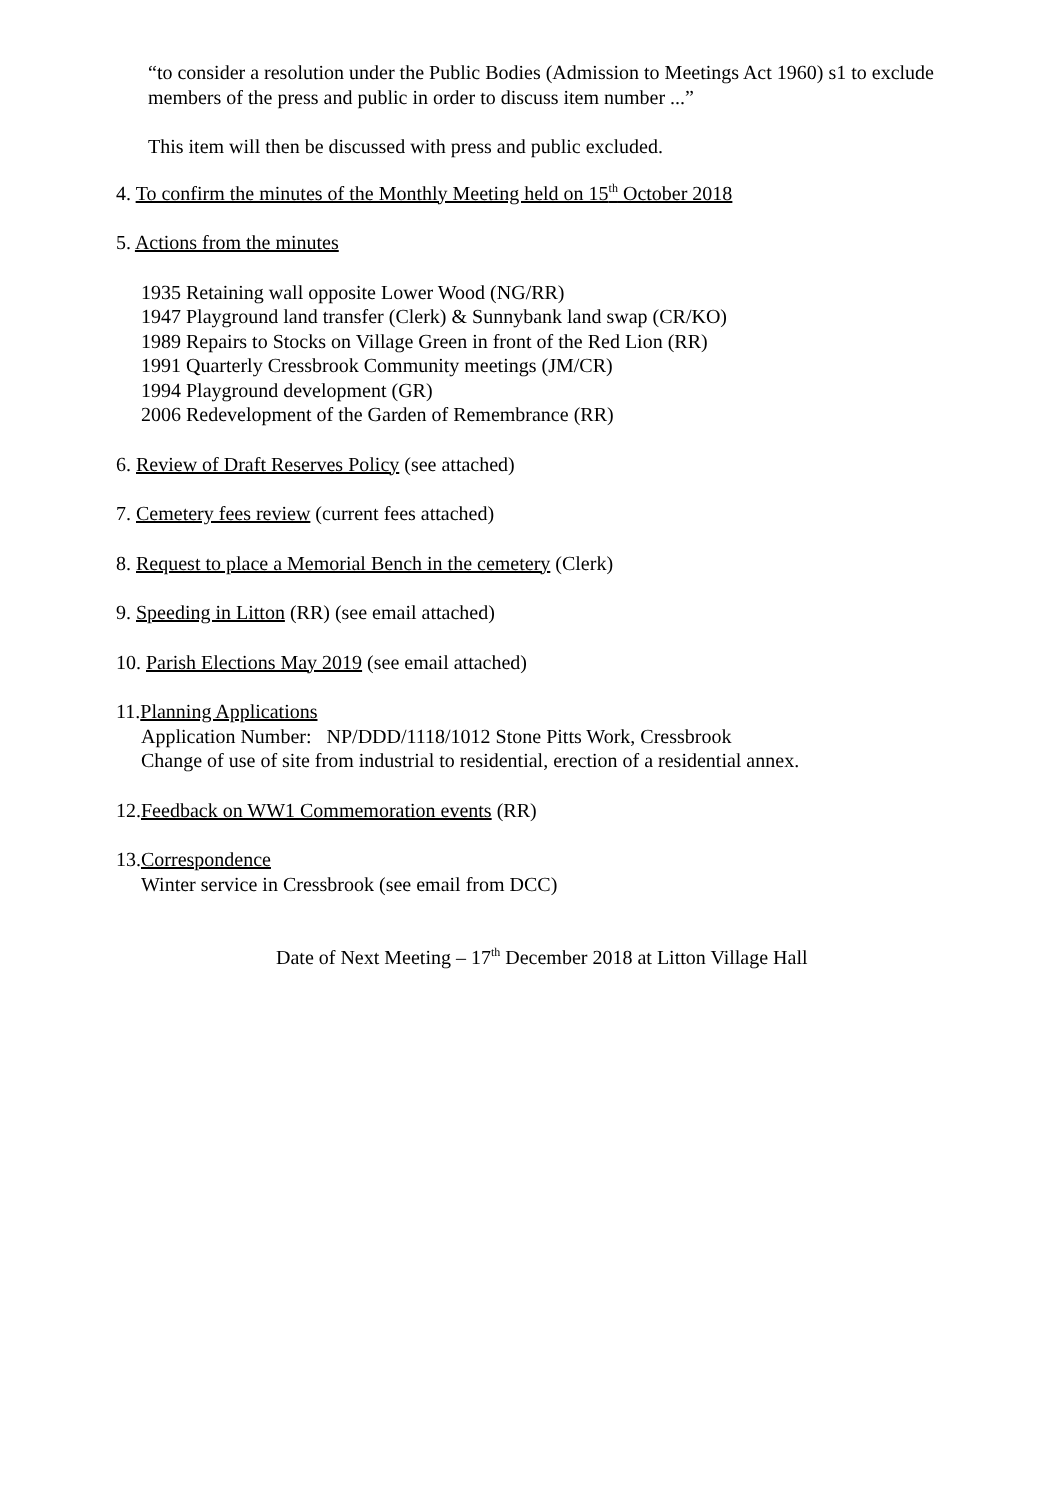“to consider a resolution under the Public Bodies (Admission to Meetings Act 1960) s1 to exclude members of the press and public in order to discuss item number ...”
This item will then be discussed with press and public excluded.
4. To confirm the minutes of the Monthly Meeting held on 15<sup>th</sup> October 2018
5. Actions from the minutes
1935 Retaining wall opposite Lower Wood (NG/RR)
1947 Playground land transfer (Clerk) & Sunnybank land swap (CR/KO)
1989 Repairs to Stocks on Village Green in front of the Red Lion (RR)
1991 Quarterly Cressbrook Community meetings (JM/CR)
1994 Playground development (GR)
2006 Redevelopment of the Garden of Remembrance (RR)
6. Review of Draft Reserves Policy (see attached)
7. Cemetery fees review (current fees attached)
8. Request to place a Memorial Bench in the cemetery (Clerk)
9. Speeding in Litton (RR) (see email attached)
10. Parish Elections May 2019 (see email attached)
11.Planning Applications
Application Number: NP/DDD/1118/1012 Stone Pitts Work, Cressbrook
Change of use of site from industrial to residential, erection of a residential annex.
12.Feedback on WW1 Commemoration events (RR)
13.Correspondence
Winter service in Cressbrook (see email from DCC)
Date of Next Meeting – 17<sup>th</sup> December 2018 at Litton Village Hall